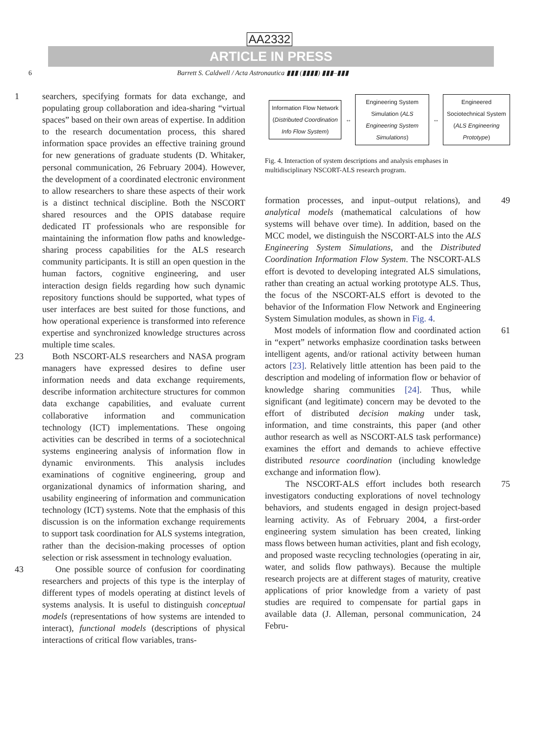AA2332
ARTICLE IN PRESS
6 Barrett S. Caldwell / Acta Astronautica ▮▮▮ (▮▮▮▮) ▮▮▮–▮▮▮
1 searchers, specifying formats for data exchange, and populating group collaboration and idea-sharing “virtual spaces” based on their own areas of expertise. In addition to the research documentation process, this shared information space provides an effective training ground for new generations of graduate students (D. Whitaker, personal communication, 26 February 2004). However, the development of a coordinated electronic environment to allow researchers to share these aspects of their work is a distinct technical discipline. Both the NSCORT shared resources and the OPIS database require dedicated IT professionals who are responsible for maintaining the information flow paths and knowledge-sharing process capabilities for the ALS research community participants. It is still an open question in the human factors, cognitive engineering, and user interaction design fields regarding how such dynamic repository functions should be supported, what types of user interfaces are best suited for those functions, and how operational experience is transformed into reference expertise and synchronized knowledge structures across multiple time scales.
23 Both NSCORT-ALS researchers and NASA program managers have expressed desires to define user information needs and data exchange requirements, describe information architecture structures for common data exchange capabilities, and evaluate current collaborative information and communication technology (ICT) implementations. These ongoing activities can be described in terms of a sociotechnical systems engineering analysis of information flow in dynamic environments. This analysis includes examinations of cognitive engineering, group and organizational dynamics of information sharing, and usability engineering of information and communication technology (ICT) systems. Note that the emphasis of this discussion is on the information exchange requirements to support task coordination for ALS systems integration, rather than the decision-making processes of option selection or risk assessment in technology evaluation.
43 One possible source of confusion for coordinating researchers and projects of this type is the interplay of different types of models operating at distinct levels of systems analysis. It is useful to distinguish conceptual models (representations of how systems are intended to interact), functional models (descriptions of physical interactions of critical flow variables, trans-
Information Flow Network (Distributed Coordination Info Flow System)
↔
Engineering System Simulation (ALS Engineering System Simulations)
↔
Engineered Sociotechnical System (ALS Engineering Prototype)
Fig. 4. Interaction of system descriptions and analysis emphases in multidisciplinary NSCORT-ALS research program.
formation processes, and input–output relations), and analytical models (mathematical calculations of how systems will behave over time). In addition, based on the MCC model, we distinguish the NSCORT-ALS into the ALS Engineering System Simulations, and the Distributed Coordination Information Flow System. The NSCORT-ALS effort is devoted to developing integrated ALS simulations, rather than creating an actual working prototype ALS. Thus, the focus of the NSCORT-ALS effort is devoted to the behavior of the Information Flow Network and Engineering System Simulation modules, as shown in Fig. 4. 49
Most models of information flow and coordinated action in “expert” networks emphasize coordination tasks between intelligent agents, and/or rational activity between human actors [23]. Relatively little attention has been paid to the description and modeling of information flow or behavior of knowledge sharing communities [24]. Thus, while significant (and legitimate) concern may be devoted to the effort of distributed decision making under task, information, and time constraints, this paper (and other author research as well as NSCORT-ALS task performance) examines the effort and demands to achieve effective distributed resource coordination (including knowledge exchange and information flow). 61
The NSCORT-ALS effort includes both research investigators conducting explorations of novel technology behaviors, and students engaged in design project-based learning activity. As of February 2004, a first-order engineering system simulation has been created, linking mass flows between human activities, plant and fish ecology, and proposed waste recycling technologies (operating in air, water, and solids flow pathways). Because the multiple research projects are at different stages of maturity, creative applications of prior knowledge from a variety of past studies are required to compensate for partial gaps in available data (J. Alleman, personal communication, 24 Febru- 75